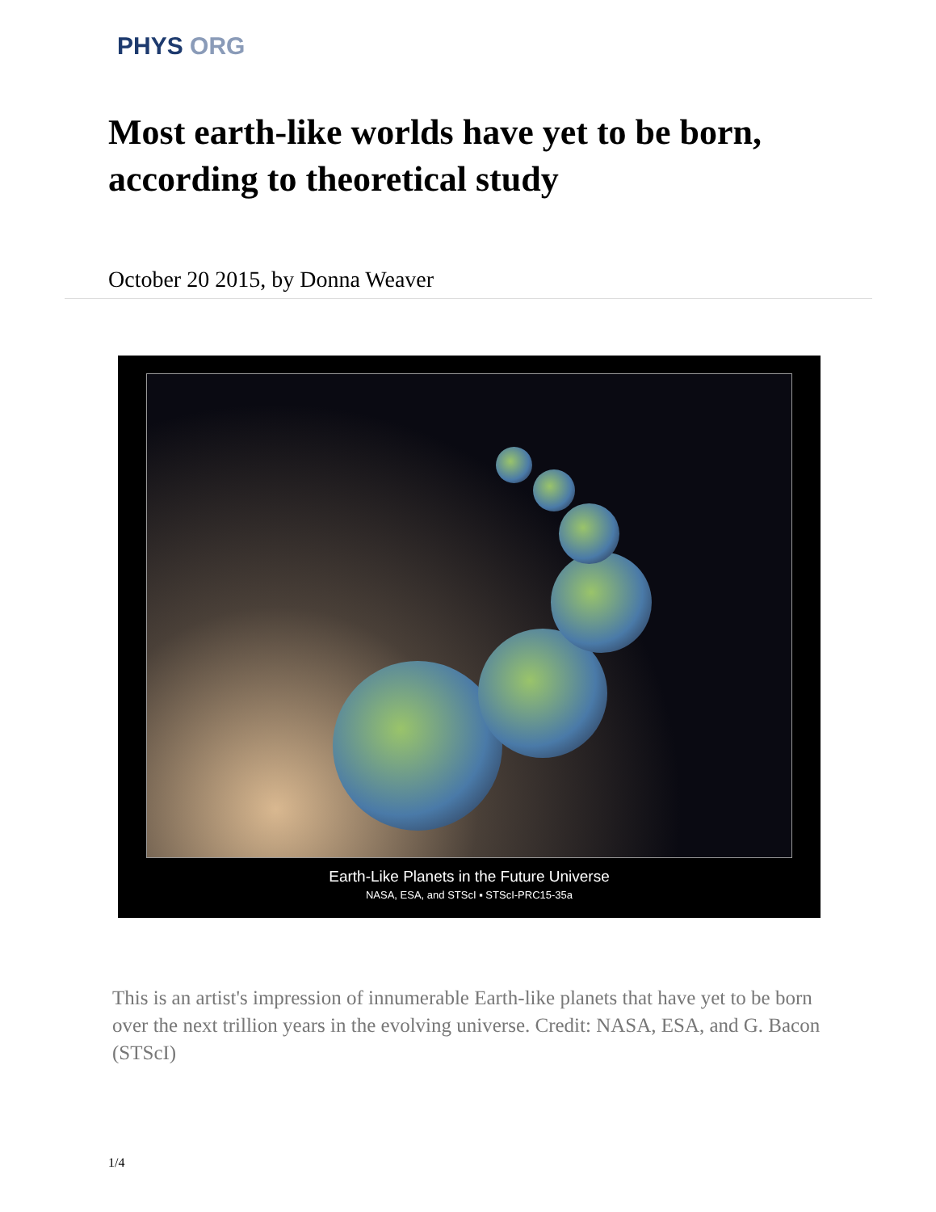PHYS ORG
Most earth-like worlds have yet to be born, according to theoretical study
October 20 2015, by Donna Weaver
Earth-Like Planets in the Future Universe
NASA, ESA, and STScI ▪ STScI-PRC15-35a
This is an artist's impression of innumerable Earth-like planets that have yet to be born over the next trillion years in the evolving universe. Credit: NASA, ESA, and G. Bacon (STScI)
1/4